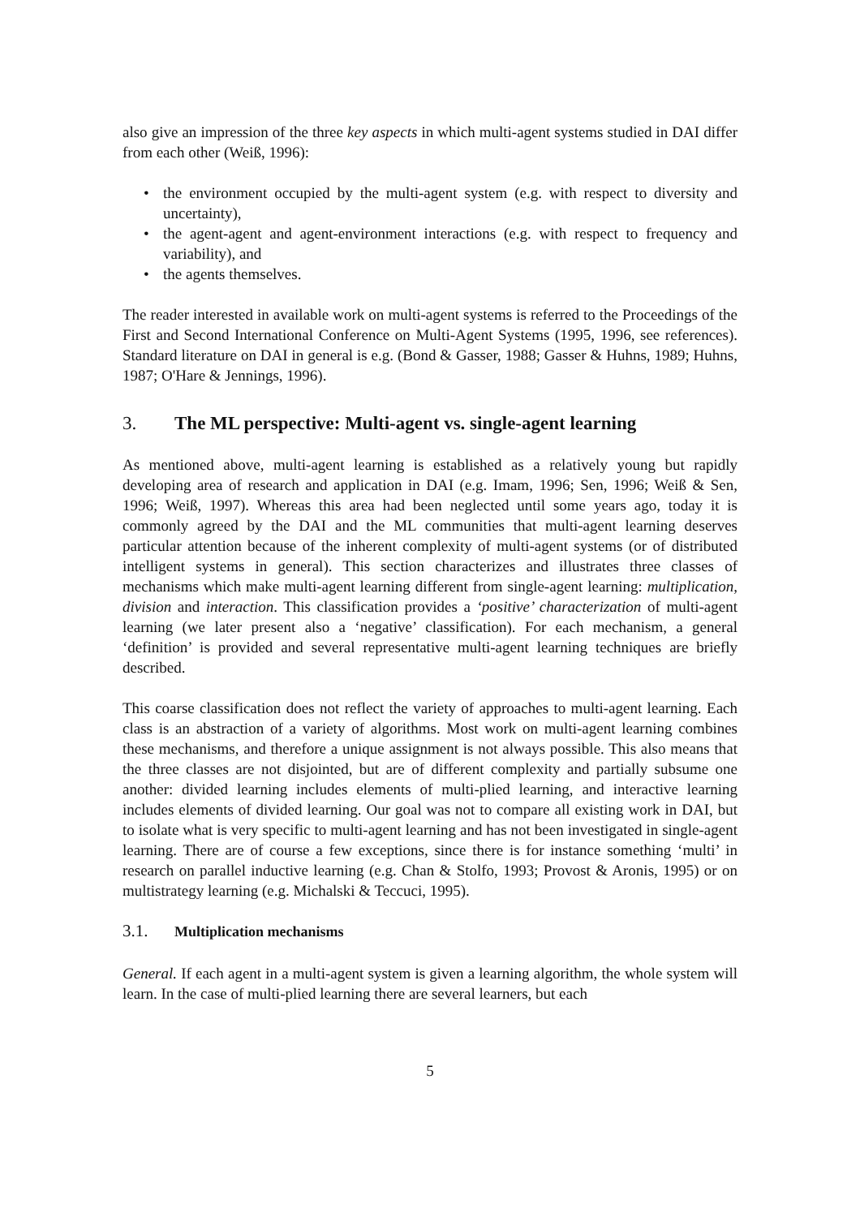also give an impression of the three key aspects in which multi-agent systems studied in DAI differ from each other (Weiß, 1996):
• the environment occupied by the multi-agent system (e.g. with respect to diversity and uncertainty),
• the agent-agent and agent-environment interactions (e.g. with respect to frequency and variability), and
• the agents themselves.
The reader interested in available work on multi-agent systems is referred to the Proceedings of the First and Second International Conference on Multi-Agent Systems (1995, 1996, see references). Standard literature on DAI in general is e.g. (Bond & Gasser, 1988; Gasser & Huhns, 1989; Huhns, 1987; O'Hare & Jennings, 1996).
3. The ML perspective: Multi-agent vs. single-agent learning
As mentioned above, multi-agent learning is established as a relatively young but rapidly developing area of research and application in DAI (e.g. Imam, 1996; Sen, 1996; Weiß & Sen, 1996; Weiß, 1997). Whereas this area had been neglected until some years ago, today it is commonly agreed by the DAI and the ML communities that multi-agent learning deserves particular attention because of the inherent complexity of multi-agent systems (or of distributed intelligent systems in general). This section characterizes and illustrates three classes of mechanisms which make multi-agent learning different from single-agent learning: multiplication, division and interaction. This classification provides a ‘positive’ characterization of multi-agent learning (we later present also a ‘negative’ classification). For each mechanism, a general ‘definition’ is provided and several representative multi-agent learning techniques are briefly described.
This coarse classification does not reflect the variety of approaches to multi-agent learning. Each class is an abstraction of a variety of algorithms. Most work on multi-agent learning combines these mechanisms, and therefore a unique assignment is not always possible. This also means that the three classes are not disjointed, but are of different complexity and partially subsume one another: divided learning includes elements of multi-plied learning, and interactive learning includes elements of divided learning. Our goal was not to compare all existing work in DAI, but to isolate what is very specific to multi-agent learning and has not been investigated in single-agent learning. There are of course a few exceptions, since there is for instance something ‘multi’ in research on parallel inductive learning (e.g. Chan & Stolfo, 1993; Provost & Aronis, 1995) or on multistrategy learning (e.g. Michalski & Teccuci, 1995).
3.1. Multiplication mechanisms
General. If each agent in a multi-agent system is given a learning algorithm, the whole system will learn. In the case of multi-plied learning there are several learners, but each
5